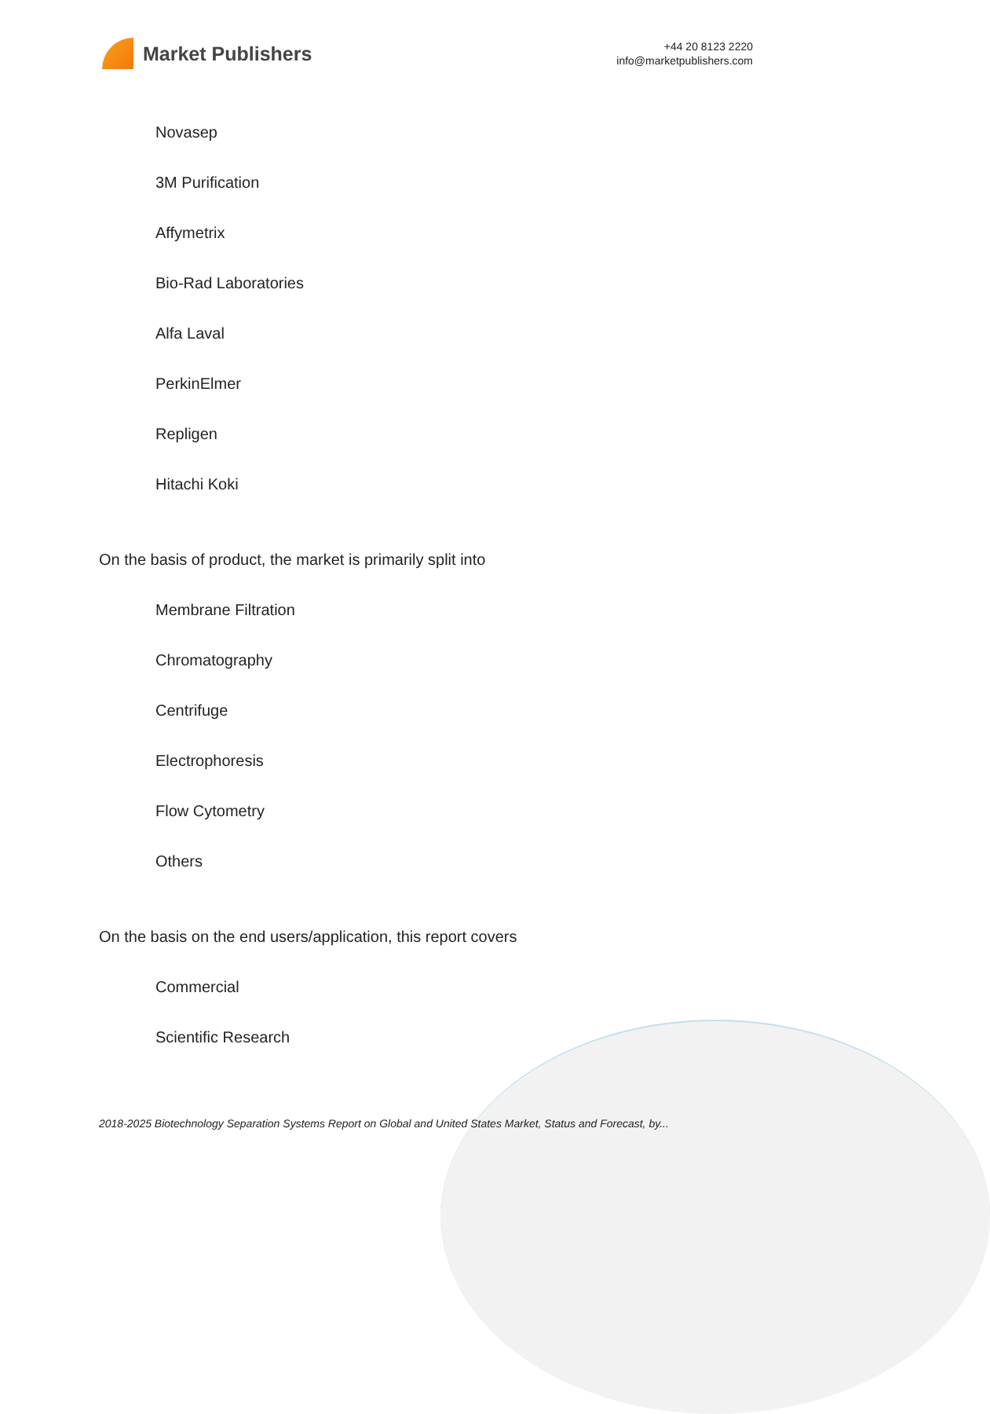Market Publishers
+44 20 8123 2220
info@marketpublishers.com
Novasep
3M Purification
Affymetrix
Bio-Rad Laboratories
Alfa Laval
PerkinElmer
Repligen
Hitachi Koki
On the basis of product, the market is primarily split into
Membrane Filtration
Chromatography
Centrifuge
Electrophoresis
Flow Cytometry
Others
On the basis on the end users/application, this report covers
Commercial
Scientific Research
2018-2025 Biotechnology Separation Systems Report on Global and United States Market, Status and Forecast, by...